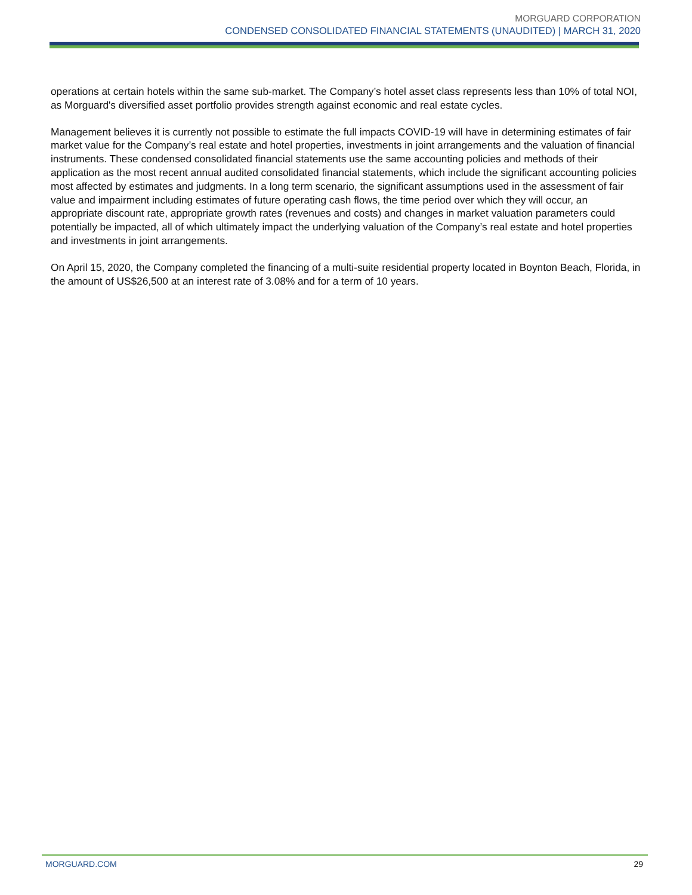MORGUARD CORPORATION
CONDENSED CONSOLIDATED FINANCIAL STATEMENTS (UNAUDITED) | MARCH 31, 2020
operations at certain hotels within the same sub-market. The Company’s hotel asset class represents less than 10% of total NOI, as Morguard's diversified asset portfolio provides strength against economic and real estate cycles.
Management believes it is currently not possible to estimate the full impacts COVID-19 will have in determining estimates of fair market value for the Company’s real estate and hotel properties, investments in joint arrangements and the valuation of financial instruments. These condensed consolidated financial statements use the same accounting policies and methods of their application as the most recent annual audited consolidated financial statements, which include the significant accounting policies most affected by estimates and judgments. In a long term scenario, the significant assumptions used in the assessment of fair value and impairment including estimates of future operating cash flows, the time period over which they will occur, an appropriate discount rate, appropriate growth rates (revenues and costs) and changes in market valuation parameters could potentially be impacted, all of which ultimately impact the underlying valuation of the Company’s real estate and hotel properties and investments in joint arrangements.
On April 15, 2020, the Company completed the financing of a multi-suite residential property located in Boynton Beach, Florida, in the amount of US$26,500 at an interest rate of 3.08% and for a term of 10 years.
MORGUARD.COM 29